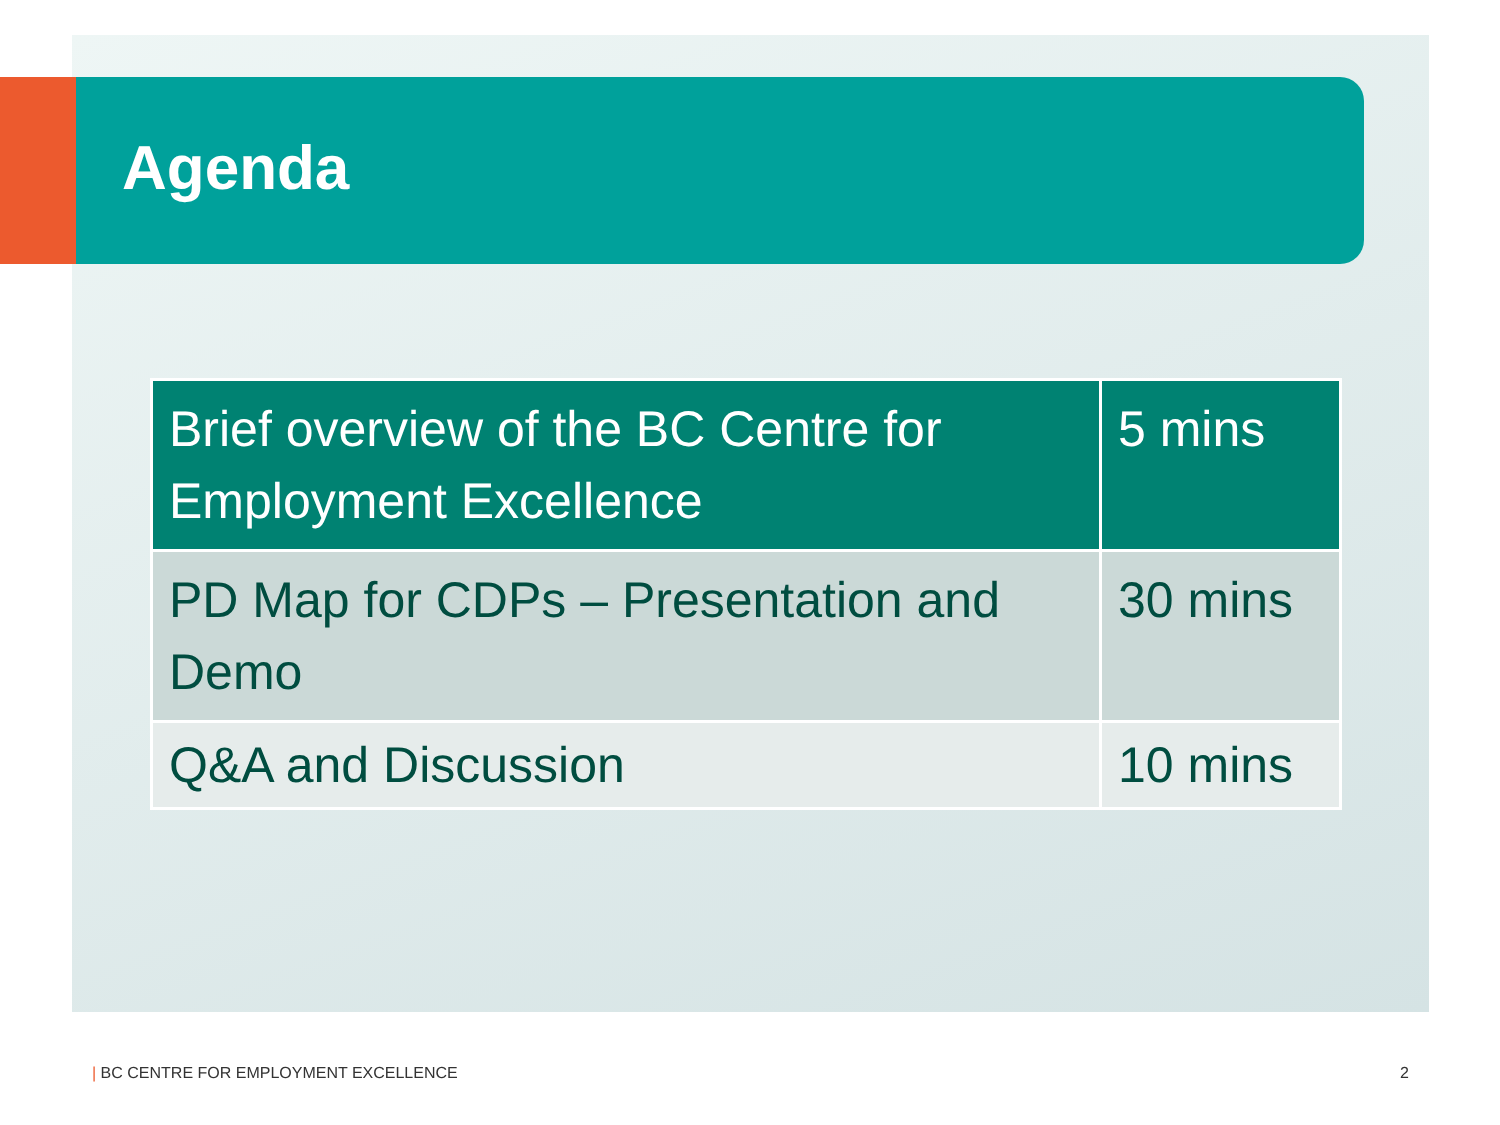Agenda
| Brief overview of the BC Centre for Employment Excellence | 5 mins |
| PD Map for CDPs – Presentation and Demo | 30 mins |
| Q&A and Discussion | 10 mins |
| BC CENTRE FOR EMPLOYMENT EXCELLENCE
2